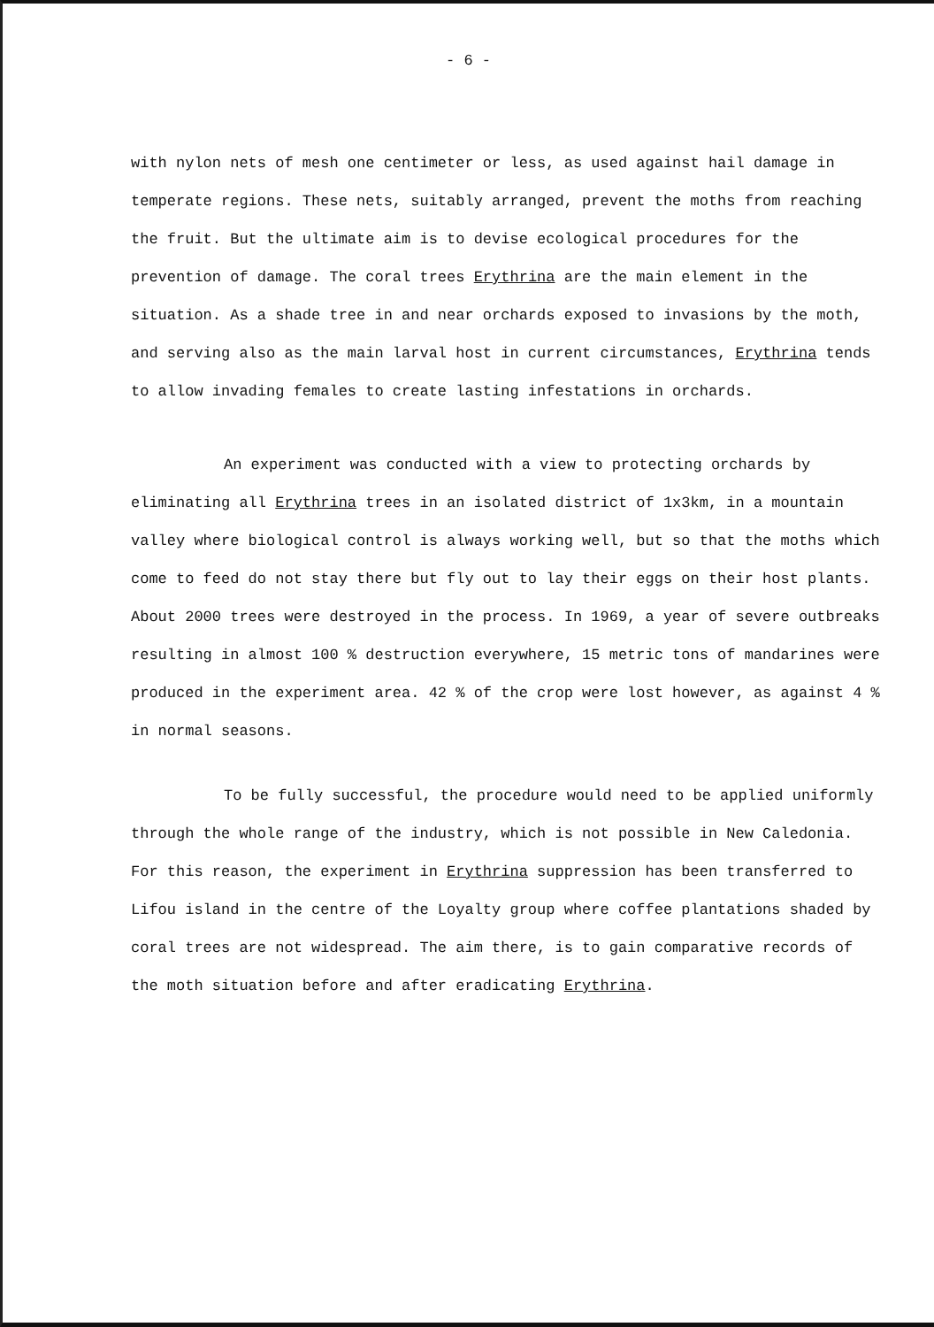- 6 -
with nylon nets of mesh one centimeter or less, as used against hail damage in temperate regions. These nets, suitably arranged, prevent the moths from reaching the fruit. But the ultimate aim is to devise ecological procedures for the prevention of damage. The coral trees Erythrina are the main element in the situation. As a shade tree in and near orchards exposed to invasions by the moth, and serving also as the main larval host in current circumstances, Erythrina tends to allow invading females to create lasting infestations in orchards.
An experiment was conducted with a view to protecting orchards by eliminating all Erythrina trees in an isolated district of 1x3km, in a mountain valley where biological control is always working well, but so that the moths which come to feed do not stay there but fly out to lay their eggs on their host plants. About 2000 trees were destroyed in the process. In 1969, a year of severe outbreaks resulting in almost 100 % destruction everywhere, 15 metric tons of mandarines were produced in the experiment area. 42 % of the crop were lost however, as against 4 % in normal seasons.
To be fully successful, the procedure would need to be applied uniformly through the whole range of the industry, which is not possible in New Caledonia. For this reason, the experiment in Erythrina suppression has been transferred to Lifou island in the centre of the Loyalty group where coffee plantations shaded by coral trees are not widespread. The aim there, is to gain comparative records of the moth situation before and after eradicating Erythrina.